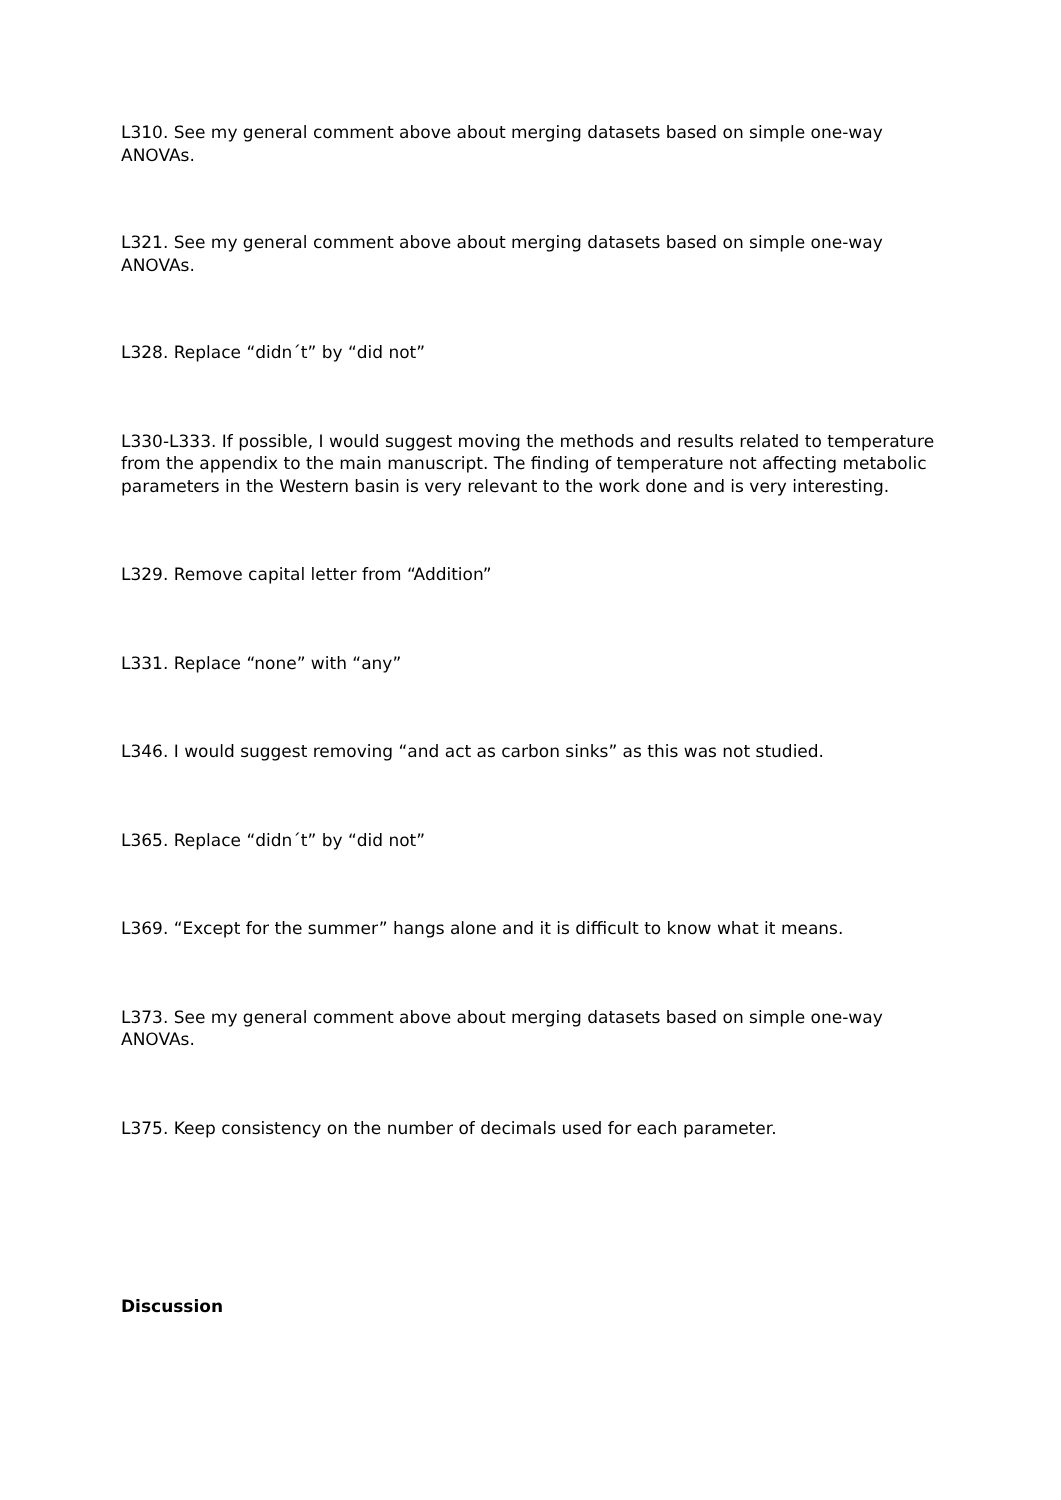L310. See my general comment above about merging datasets based on simple one-way ANOVAs.
L321. See my general comment above about merging datasets based on simple one-way ANOVAs.
L328. Replace “didn´t” by “did not”
L330-L333. If possible, I would suggest moving the methods and results related to temperature from the appendix to the main manuscript. The finding of temperature not affecting metabolic parameters in the Western basin is very relevant to the work done and is very interesting.
L329. Remove capital letter from “Addition”
L331. Replace “none” with “any”
L346. I would suggest removing “and act as carbon sinks” as this was not studied.
L365. Replace “didn´t” by “did not”
L369. “Except for the summer” hangs alone and it is difficult to know what it means.
L373. See my general comment above about merging datasets based on simple one-way ANOVAs.
L375. Keep consistency on the number of decimals used for each parameter.
Discussion